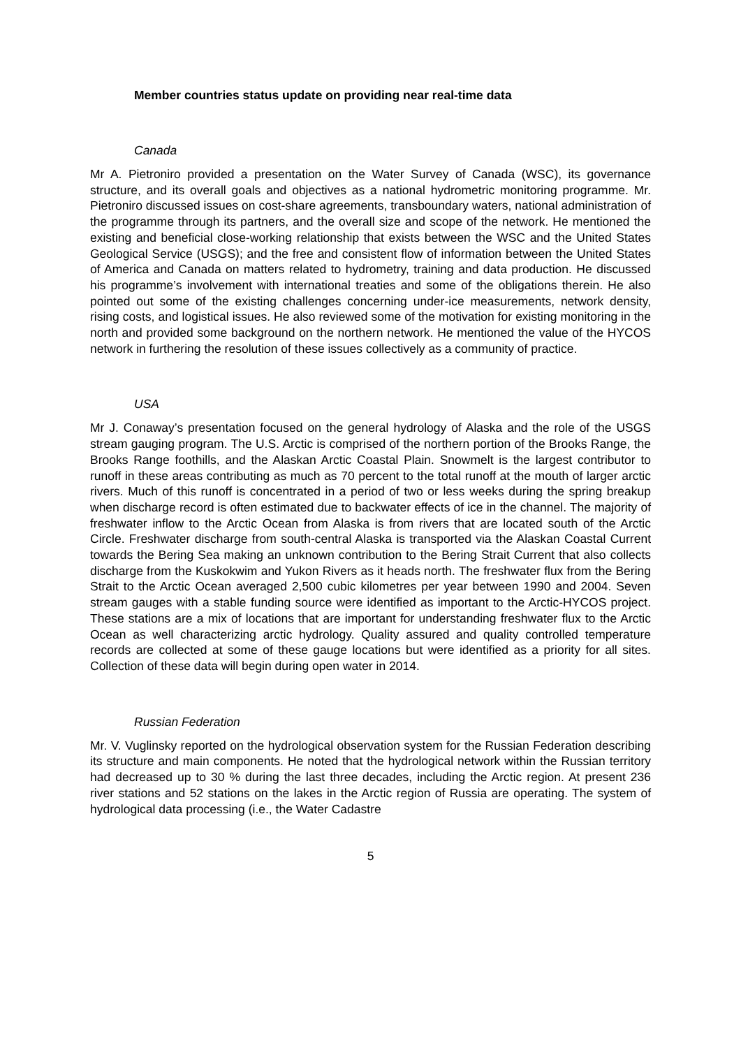Member countries status update on providing near real-time data
Canada
Mr A. Pietroniro provided a presentation on the Water Survey of Canada (WSC), its governance structure, and its overall goals and objectives as a national hydrometric monitoring programme. Mr. Pietroniro discussed issues on cost-share agreements, transboundary waters, national administration of the programme through its partners, and the overall size and scope of the network. He mentioned the existing and beneficial close-working relationship that exists between the WSC and the United States Geological Service (USGS); and the free and consistent flow of information between the United States of America and Canada on matters related to hydrometry, training and data production. He discussed his programme’s involvement with international treaties and some of the obligations therein. He also pointed out some of the existing challenges concerning under-ice measurements, network density, rising costs, and logistical issues. He also reviewed some of the motivation for existing monitoring in the north and provided some background on the northern network. He mentioned the value of the HYCOS network in furthering the resolution of these issues collectively as a community of practice.
USA
Mr J. Conaway’s presentation focused on the general hydrology of Alaska and the role of the USGS stream gauging program. The U.S. Arctic is comprised of the northern portion of the Brooks Range, the Brooks Range foothills, and the Alaskan Arctic Coastal Plain. Snowmelt is the largest contributor to runoff in these areas contributing as much as 70 percent to the total runoff at the mouth of larger arctic rivers. Much of this runoff is concentrated in a period of two or less weeks during the spring breakup when discharge record is often estimated due to backwater effects of ice in the channel. The majority of freshwater inflow to the Arctic Ocean from Alaska is from rivers that are located south of the Arctic Circle. Freshwater discharge from south-central Alaska is transported via the Alaskan Coastal Current towards the Bering Sea making an unknown contribution to the Bering Strait Current that also collects discharge from the Kuskokwim and Yukon Rivers as it heads north. The freshwater flux from the Bering Strait to the Arctic Ocean averaged 2,500 cubic kilometres per year between 1990 and 2004. Seven stream gauges with a stable funding source were identified as important to the Arctic-HYCOS project. These stations are a mix of locations that are important for understanding freshwater flux to the Arctic Ocean as well characterizing arctic hydrology. Quality assured and quality controlled temperature records are collected at some of these gauge locations but were identified as a priority for all sites. Collection of these data will begin during open water in 2014.
Russian Federation
Mr. V. Vuglinsky reported on the hydrological observation system for the Russian Federation describing its structure and main components. He noted that the hydrological network within the Russian territory had decreased up to 30 % during the last three decades, including the Arctic region. At present 236 river stations and 52 stations on the lakes in the Arctic region of Russia are operating. The system of hydrological data processing (i.e., the Water Cadastre
5